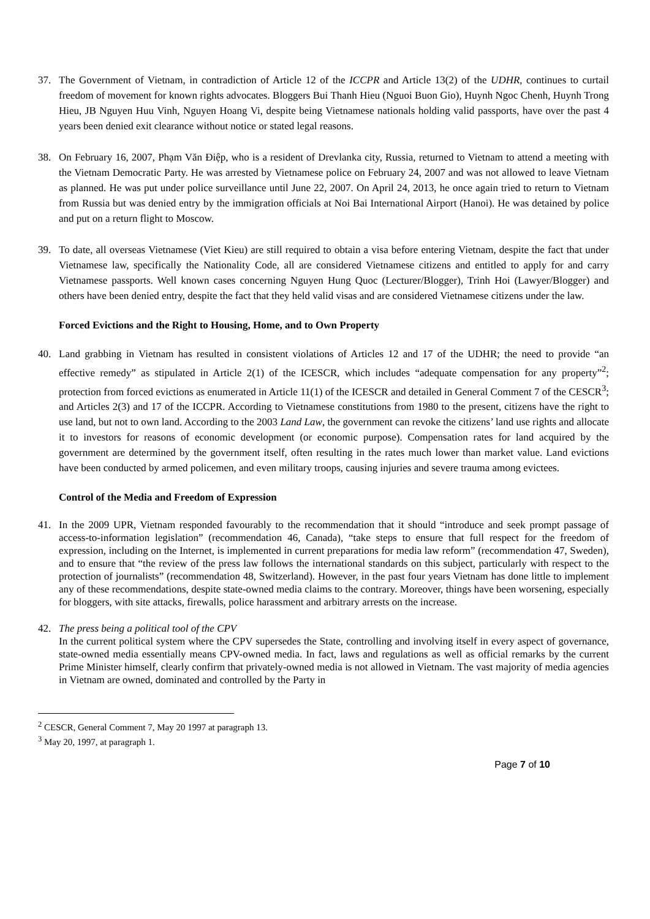37. The Government of Vietnam, in contradiction of Article 12 of the ICCPR and Article 13(2) of the UDHR, continues to curtail freedom of movement for known rights advocates. Bloggers Bui Thanh Hieu (Nguoi Buon Gio), Huynh Ngoc Chenh, Huynh Trong Hieu, JB Nguyen Huu Vinh, Nguyen Hoang Vi, despite being Vietnamese nationals holding valid passports, have over the past 4 years been denied exit clearance without notice or stated legal reasons.
38. On February 16, 2007, Phạm Văn Điệp, who is a resident of Drevlanka city, Russia, returned to Vietnam to attend a meeting with the Vietnam Democratic Party. He was arrested by Vietnamese police on February 24, 2007 and was not allowed to leave Vietnam as planned. He was put under police surveillance until June 22, 2007. On April 24, 2013, he once again tried to return to Vietnam from Russia but was denied entry by the immigration officials at Noi Bai International Airport (Hanoi). He was detained by police and put on a return flight to Moscow.
39. To date, all overseas Vietnamese (Viet Kieu) are still required to obtain a visa before entering Vietnam, despite the fact that under Vietnamese law, specifically the Nationality Code, all are considered Vietnamese citizens and entitled to apply for and carry Vietnamese passports. Well known cases concerning Nguyen Hung Quoc (Lecturer/Blogger), Trinh Hoi (Lawyer/Blogger) and others have been denied entry, despite the fact that they held valid visas and are considered Vietnamese citizens under the law.
Forced Evictions and the Right to Housing, Home, and to Own Property
40. Land grabbing in Vietnam has resulted in consistent violations of Articles 12 and 17 of the UDHR; the need to provide “an effective remedy” as stipulated in Article 2(1) of the ICESCR, which includes “adequate compensation for any property”<sup>2</sup>; protection from forced evictions as enumerated in Article 11(1) of the ICESCR and detailed in General Comment 7 of the CESCR<sup>3</sup>; and Articles 2(3) and 17 of the ICCPR. According to Vietnamese constitutions from 1980 to the present, citizens have the right to use land, but not to own land. According to the 2003 Land Law, the government can revoke the citizens’ land use rights and allocate it to investors for reasons of economic development (or economic purpose). Compensation rates for land acquired by the government are determined by the government itself, often resulting in the rates much lower than market value. Land evictions have been conducted by armed policemen, and even military troops, causing injuries and severe trauma among evictees.
Control of the Media and Freedom of Expression
41. In the 2009 UPR, Vietnam responded favourably to the recommendation that it should “introduce and seek prompt passage of access-to-information legislation” (recommendation 46, Canada), “take steps to ensure that full respect for the freedom of expression, including on the Internet, is implemented in current preparations for media law reform” (recommendation 47, Sweden), and to ensure that “the review of the press law follows the international standards on this subject, particularly with respect to the protection of journalists” (recommendation 48, Switzerland). However, in the past four years Vietnam has done little to implement any of these recommendations, despite state-owned media claims to the contrary. Moreover, things have been worsening, especially for bloggers, with site attacks, firewalls, police harassment and arbitrary arrests on the increase.
42. The press being a political tool of the CPV
In the current political system where the CPV supersedes the State, controlling and involving itself in every aspect of governance, state-owned media essentially means CPV-owned media. In fact, laws and regulations as well as official remarks by the current Prime Minister himself, clearly confirm that privately-owned media is not allowed in Vietnam. The vast majority of media agencies in Vietnam are owned, dominated and controlled by the Party in
<sup>2</sup> CESCR, General Comment 7, May 20 1997 at paragraph 13.
<sup>3</sup> May 20, 1997, at paragraph 1.
Page 7 of 10